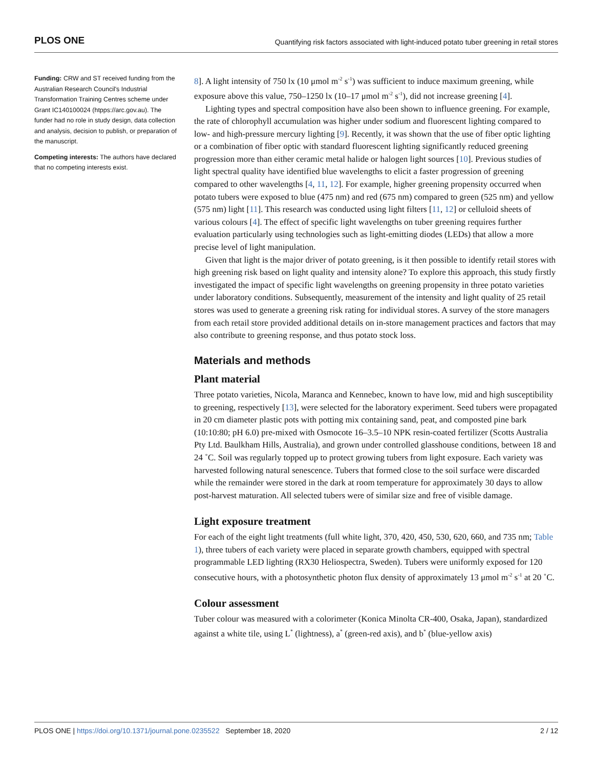PLOS ONE Quantifying risk factors associated with light-induced potato tuber greening in retail stores
Funding: CRW and ST received funding from the Australian Research Council's Industrial Transformation Training Centres scheme under Grant IC140100024 (htpps://arc.gov.au). The funder had no role in study design, data collection and analysis, decision to publish, or preparation of the manuscript.
Competing interests: The authors have declared that no competing interests exist.
8]. A light intensity of 750 lx (10 μmol m<sup>-2</sup> s<sup>-1</sup>) was sufficient to induce maximum greening, while exposure above this value, 750–1250 lx (10–17 μmol m<sup>-2</sup> s<sup>-1</sup>), did not increase greening [4].
Lighting types and spectral composition have also been shown to influence greening. For example, the rate of chlorophyll accumulation was higher under sodium and fluorescent lighting compared to low- and high-pressure mercury lighting [9]. Recently, it was shown that the use of fiber optic lighting or a combination of fiber optic with standard fluorescent lighting significantly reduced greening progression more than either ceramic metal halide or halogen light sources [10]. Previous studies of light spectral quality have identified blue wavelengths to elicit a faster progression of greening compared to other wavelengths [4, 11, 12]. For example, higher greening propensity occurred when potato tubers were exposed to blue (475 nm) and red (675 nm) compared to green (525 nm) and yellow (575 nm) light [11]. This research was conducted using light filters [11, 12] or celluloid sheets of various colours [4]. The effect of specific light wavelengths on tuber greening requires further evaluation particularly using technologies such as light-emitting diodes (LEDs) that allow a more precise level of light manipulation.
Given that light is the major driver of potato greening, is it then possible to identify retail stores with high greening risk based on light quality and intensity alone? To explore this approach, this study firstly investigated the impact of specific light wavelengths on greening propensity in three potato varieties under laboratory conditions. Subsequently, measurement of the intensity and light quality of 25 retail stores was used to generate a greening risk rating for individual stores. A survey of the store managers from each retail store provided additional details on in-store management practices and factors that may also contribute to greening response, and thus potato stock loss.
Materials and methods
Plant material
Three potato varieties, Nicola, Maranca and Kennebec, known to have low, mid and high susceptibility to greening, respectively [13], were selected for the laboratory experiment. Seed tubers were propagated in 20 cm diameter plastic pots with potting mix containing sand, peat, and composted pine bark (10:10:80; pH 6.0) pre-mixed with Osmocote 16–3.5–10 NPK resin-coated fertilizer (Scotts Australia Pty Ltd. Baulkham Hills, Australia), and grown under controlled glasshouse conditions, between 18 and 24 ˚C. Soil was regularly topped up to protect growing tubers from light exposure. Each variety was harvested following natural senescence. Tubers that formed close to the soil surface were discarded while the remainder were stored in the dark at room temperature for approximately 30 days to allow post-harvest maturation. All selected tubers were of similar size and free of visible damage.
Light exposure treatment
For each of the eight light treatments (full white light, 370, 420, 450, 530, 620, 660, and 735 nm; Table 1), three tubers of each variety were placed in separate growth chambers, equipped with spectral programmable LED lighting (RX30 Heliospectra, Sweden). Tubers were uniformly exposed for 120 consecutive hours, with a photosynthetic photon flux density of approximately 13 μmol m<sup>-2</sup> s<sup>-1</sup> at 20 ˚C.
Colour assessment
Tuber colour was measured with a colorimeter (Konica Minolta CR-400, Osaka, Japan), standardized against a white tile, using L<sup>*</sup> (lightness), a<sup>*</sup> (green-red axis), and b<sup>*</sup> (blue-yellow axis)
PLOS ONE | https://doi.org/10.1371/journal.pone.0235522 September 18, 2020 2 / 12